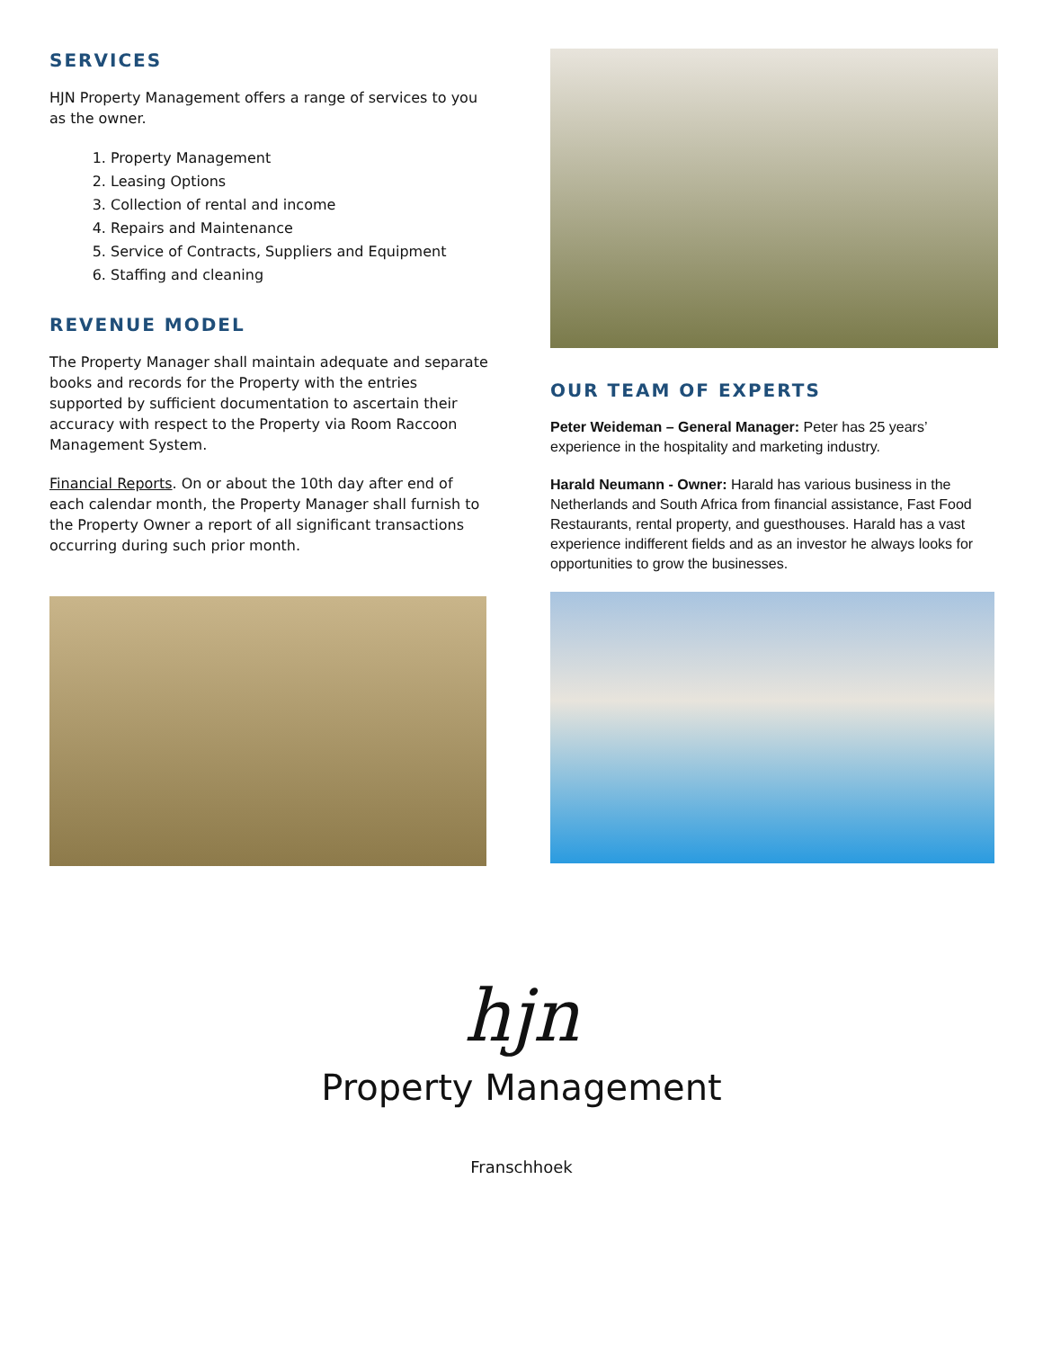SERVICES
HJN Property Management offers a range of services to you as the owner.
1. Property Management
2. Leasing Options
3. Collection of rental and income
4. Repairs and Maintenance
5. Service of Contracts, Suppliers and Equipment
6. Staffing and cleaning
REVENUE MODEL
The Property Manager shall maintain adequate and separate books and records for the Property with the entries supported by sufficient documentation to ascertain their accuracy with respect to the Property via Room Raccoon Management System.
Financial Reports. On or about the 10th day after end of each calendar month, the Property Manager shall furnish to the Property Owner a report of all significant transactions occurring during such prior month.
OUR TEAM OF EXPERTS
Peter Weideman – General Manager: Peter has 25 years’ experience in the hospitality and marketing industry.
Harald Neumann - Owner: Harald has various business in the Netherlands and South Africa from financial assistance, Fast Food Restaurants, rental property, and guesthouses. Harald has a vast experience indifferent fields and as an investor he always looks for opportunities to grow the businesses.
hjn
Property Management
Franschhoek